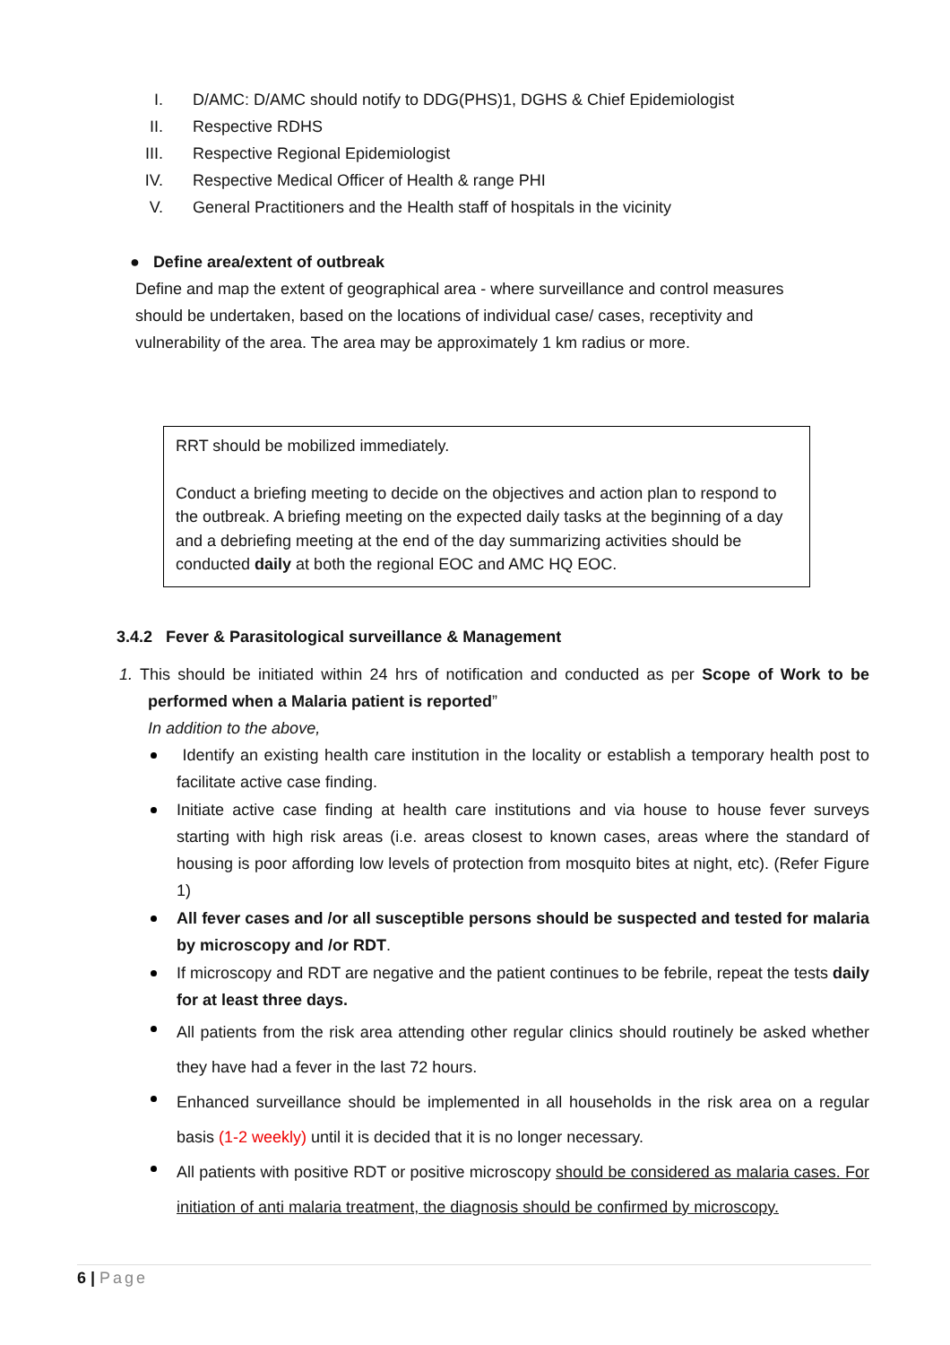I. D/AMC: D/AMC should notify to DDG(PHS)1, DGHS & Chief Epidemiologist
II. Respective RDHS
III. Respective Regional Epidemiologist
IV. Respective Medical Officer of Health & range PHI
V. General Practitioners and the Health staff of hospitals in the vicinity
● Define area/extent of outbreak
Define and map the extent of geographical area - where surveillance and control measures should be undertaken, based on the locations of individual case/ cases, receptivity and vulnerability of the area. The area may be approximately 1 km radius or more.
RRT should be mobilized immediately.
Conduct a briefing meeting to decide on the objectives and action plan to respond to the outbreak. A briefing meeting on the expected daily tasks at the beginning of a day and a debriefing meeting at the end of the day summarizing activities should be conducted daily at both the regional EOC and AMC HQ EOC.
3.4.2 Fever & Parasitological surveillance & Management
1. This should be initiated within 24 hrs of notification and conducted as per Scope of Work to be performed when a Malaria patient is reported”
In addition to the above,
Identify an existing health care institution in the locality or establish a temporary health post to facilitate active case finding.
Initiate active case finding at health care institutions and via house to house fever surveys starting with high risk areas (i.e. areas closest to known cases, areas where the standard of housing is poor affording low levels of protection from mosquito bites at night, etc). (Refer Figure 1)
All fever cases and /or all susceptible persons should be suspected and tested for malaria by microscopy and /or RDT.
If microscopy and RDT are negative and the patient continues to be febrile, repeat the tests daily for at least three days.
All patients from the risk area attending other regular clinics should routinely be asked whether they have had a fever in the last 72 hours.
Enhanced surveillance should be implemented in all households in the risk area on a regular basis (1-2 weekly) until it is decided that it is no longer necessary.
All patients with positive RDT or positive microscopy should be considered as malaria cases. For initiation of anti malaria treatment, the diagnosis should be confirmed by microscopy.
6 | Page